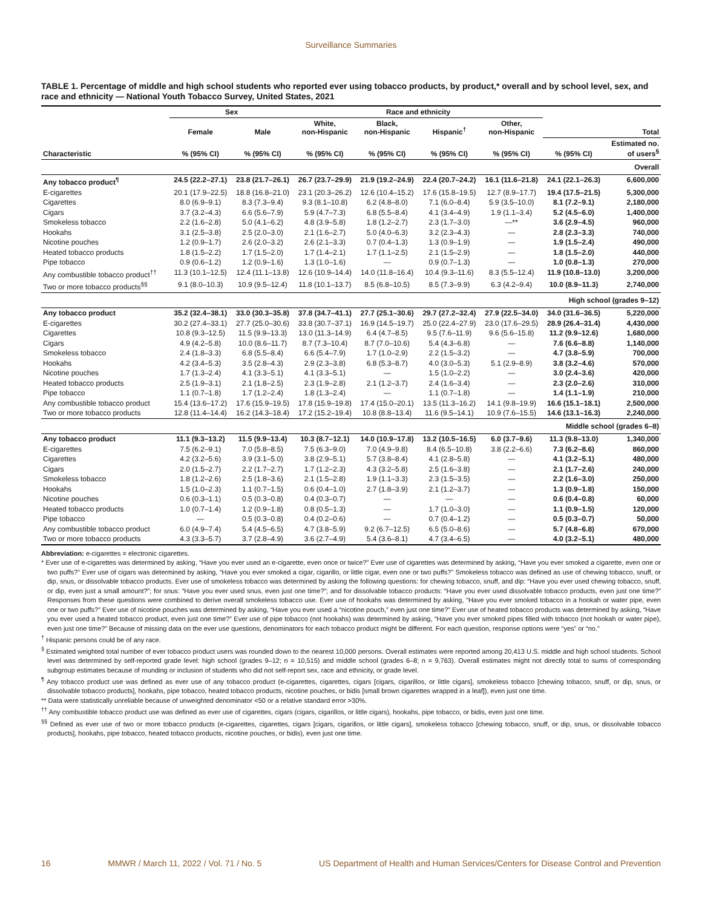Surveillance Summaries
TABLE 1. Percentage of middle and high school students who reported ever using tobacco products, by product,* overall and by school level, sex, and race and ethnicity — National Youth Tobacco Survey, United States, 2021
| | Sex | | Race and ethnicity | | | | | |
| --- | --- | --- | --- | --- | --- | --- | --- | --- |
| | Female | Male | White, non-Hispanic | Black, non-Hispanic | Hispanic<sup>†</sup> | Other, non-Hispanic | Total | |
| Characteristic | % (95% CI) | % (95% CI) | % (95% CI) | % (95% CI) | % (95% CI) | % (95% CI) | % (95% CI) | Estimated no. of users<sup>§</sup> |
| Overall | | | | | | | | |
| Any tobacco product<sup>¶</sup> | 24.5 (22.2–27.1) | 23.8 (21.7–26.1) | 26.7 (23.7–29.9) | 21.9 (19.2–24.9) | 22.4 (20.7–24.2) | 16.1 (11.6–21.8) | 24.1 (22.1–26.3) | 6,600,000 |
| E-cigarettes | 20.1 (17.9–22.5) | 18.8 (16.8–21.0) | 23.1 (20.3–26.2) | 12.6 (10.4–15.2) | 17.6 (15.8–19.5) | 12.7 (8.9–17.7) | 19.4 (17.5–21.5) | 5,300,000 |
| Cigarettes | 8.0 (6.9–9.1) | 8.3 (7.3–9.4) | 9.3 (8.1–10.8) | 6.2 (4.8–8.0) | 7.1 (6.0–8.4) | 5.9 (3.5–10.0) | 8.1 (7.2–9.1) | 2,180,000 |
| Cigars | 3.7 (3.2–4.3) | 6.6 (5.6–7.9) | 5.9 (4.7–7.3) | 6.8 (5.5–8.4) | 4.1 (3.4–4.9) | 1.9 (1.1–3.4) | 5.2 (4.5–6.0) | 1,400,000 |
| Smokeless tobacco | 2.2 (1.6–2.8) | 5.0 (4.1–6.2) | 4.8 (3.9–5.8) | 1.8 (1.2–2.7) | 2.3 (1.7–3.0) | —** | 3.6 (2.9–4.5) | 960,000 |
| Hookahs | 3.1 (2.5–3.8) | 2.5 (2.0–3.0) | 2.1 (1.6–2.7) | 5.0 (4.0–6.3) | 3.2 (2.3–4.3) | — | 2.8 (2.3–3.3) | 740,000 |
| Nicotine pouches | 1.2 (0.9–1.7) | 2.6 (2.0–3.2) | 2.6 (2.1–3.3) | 0.7 (0.4–1.3) | 1.3 (0.9–1.9) | — | 1.9 (1.5–2.4) | 490,000 |
| Heated tobacco products | 1.8 (1.5–2.2) | 1.7 (1.5–2.0) | 1.7 (1.4–2.1) | 1.7 (1.1–2.5) | 2.1 (1.5–2.9) | — | 1.8 (1.5–2.0) | 440,000 |
| Pipe tobacco | 0.9 (0.6–1.2) | 1.2 (0.9–1.6) | 1.3 (1.0–1.6) | — | 0.9 (0.7–1.3) | — | 1.0 (0.8–1.3) | 270,000 |
| Any combustible tobacco product<sup>††</sup> | 11.3 (10.1–12.5) | 12.4 (11.1–13.8) | 12.6 (10.9–14.4) | 14.0 (11.8–16.4) | 10.4 (9.3–11.6) | 8.3 (5.5–12.4) | 11.9 (10.8–13.0) | 3,200,000 |
| Two or more tobacco products<sup>§§</sup> | 9.1 (8.0–10.3) | 10.9 (9.5–12.4) | 11.8 (10.1–13.7) | 8.5 (6.8–10.5) | 8.5 (7.3–9.9) | 6.3 (4.2–9.4) | 10.0 (8.9–11.3) | 2,740,000 |
| High school (grades 9–12) | | | | | | | | |
| Any tobacco product | 35.2 (32.4–38.1) | 33.0 (30.3–35.8) | 37.8 (34.7–41.1) | 27.7 (25.1–30.6) | 29.7 (27.2–32.4) | 27.9 (22.5–34.0) | 34.0 (31.6–36.5) | 5,220,000 |
| E-cigarettes | 30.2 (27.4–33.1) | 27.7 (25.0–30.6) | 33.8 (30.7–37.1) | 16.9 (14.5–19.7) | 25.0 (22.4–27.9) | 23.0 (17.6–29.5) | 28.9 (26.4–31.4) | 4,430,000 |
| Cigarettes | 10.8 (9.3–12.5) | 11.5 (9.9–13.3) | 13.0 (11.3–14.9) | 6.4 (4.7–8.5) | 9.5 (7.6–11.9) | 9.6 (5.6–15.8) | 11.2 (9.9–12.6) | 1,680,000 |
| Cigars | 4.9 (4.2–5.8) | 10.0 (8.6–11.7) | 8.7 (7.3–10.4) | 8.7 (7.0–10.6) | 5.4 (4.3–6.8) | — | 7.6 (6.6–8.8) | 1,140,000 |
| Smokeless tobacco | 2.4 (1.8–3.3) | 6.8 (5.5–8.4) | 6.6 (5.4–7.9) | 1.7 (1.0–2.9) | 2.2 (1.5–3.2) | — | 4.7 (3.8–5.9) | 700,000 |
| Hookahs | 4.2 (3.4–5.3) | 3.5 (2.8–4.3) | 2.9 (2.3–3.8) | 6.8 (5.3–8.7) | 4.0 (3.0–5.3) | 5.1 (2.9–8.9) | 3.8 (3.2–4.6) | 570,000 |
| Nicotine pouches | 1.7 (1.3–2.4) | 4.1 (3.3–5.1) | 4.1 (3.3–5.1) | — | 1.5 (1.0–2.2) | — | 3.0 (2.4–3.6) | 420,000 |
| Heated tobacco products | 2.5 (1.9–3.1) | 2.1 (1.8–2.5) | 2.3 (1.9–2.8) | 2.1 (1.2–3.7) | 2.4 (1.6–3.4) | — | 2.3 (2.0–2.6) | 310,000 |
| Pipe tobacco | 1.1 (0.7–1.8) | 1.7 (1.2–2.4) | 1.8 (1.3–2.4) | — | 1.1 (0.7–1.8) | — | 1.4 (1.1–1.9) | 210,000 |
| Any combustible tobacco product | 15.4 (13.6–17.2) | 17.6 (15.9–19.5) | 17.8 (15.9–19.8) | 17.4 (15.0–20.1) | 13.5 (11.3–16.2) | 14.1 (9.8–19.9) | 16.6 (15.1–18.1) | 2,500,000 |
| Two or more tobacco products | 12.8 (11.4–14.4) | 16.2 (14.3–18.4) | 17.2 (15.2–19.4) | 10.8 (8.8–13.4) | 11.6 (9.5–14.1) | 10.9 (7.6–15.5) | 14.6 (13.1–16.3) | 2,240,000 |
| Middle school (grades 6–8) | | | | | | | | |
| Any tobacco product | 11.1 (9.3–13.2) | 11.5 (9.9–13.4) | 10.3 (8.7–12.1) | 14.0 (10.9–17.8) | 13.2 (10.5–16.5) | 6.0 (3.7–9.6) | 11.3 (9.8–13.0) | 1,340,000 |
| E-cigarettes | 7.5 (6.2–9.1) | 7.0 (5.8–8.5) | 7.5 (6.3–9.0) | 7.0 (4.9–9.8) | 8.4 (6.5–10.8) | 3.8 (2.2–6.6) | 7.3 (6.2–8.6) | 860,000 |
| Cigarettes | 4.2 (3.2–5.6) | 3.9 (3.1–5.0) | 3.8 (2.9–5.1) | 5.7 (3.8–8.4) | 4.1 (2.8–5.8) | — | 4.1 (3.2–5.1) | 480,000 |
| Cigars | 2.0 (1.5–2.7) | 2.2 (1.7–2.7) | 1.7 (1.2–2.3) | 4.3 (3.2–5.8) | 2.5 (1.6–3.8) | — | 2.1 (1.7–2.6) | 240,000 |
| Smokeless tobacco | 1.8 (1.2–2.6) | 2.5 (1.8–3.6) | 2.1 (1.5–2.8) | 1.9 (1.1–3.3) | 2.3 (1.5–3.5) | — | 2.2 (1.6–3.0) | 250,000 |
| Hookahs | 1.5 (1.0–2.3) | 1.1 (0.7–1.5) | 0.6 (0.4–1.0) | 2.7 (1.8–3.9) | 2.1 (1.2–3.7) | — | 1.3 (0.9–1.8) | 150,000 |
| Nicotine pouches | 0.6 (0.3–1.1) | 0.5 (0.3–0.8) | 0.4 (0.3–0.7) | — | — | — | 0.6 (0.4–0.8) | 60,000 |
| Heated tobacco products | 1.0 (0.7–1.4) | 1.2 (0.9–1.8) | 0.8 (0.5–1.3) | — | 1.7 (1.0–3.0) | — | 1.1 (0.9–1.5) | 120,000 |
| Pipe tobacco | — | 0.5 (0.3–0.8) | 0.4 (0.2–0.6) | — | 0.7 (0.4–1.2) | — | 0.5 (0.3–0.7) | 50,000 |
| Any combustible tobacco product | 6.0 (4.9–7.4) | 5.4 (4.5–6.5) | 4.7 (3.8–5.9) | 9.2 (6.7–12.5) | 6.5 (5.0–8.6) | — | 5.7 (4.8–6.8) | 670,000 |
| Two or more tobacco products | 4.3 (3.3–5.7) | 3.7 (2.8–4.9) | 3.6 (2.7–4.9) | 5.4 (3.6–8.1) | 4.7 (3.4–6.5) | — | 4.0 (3.2–5.1) | 480,000 |
Abbreviation: e-cigarettes = electronic cigarettes.
* Ever use of e-cigarettes was determined by asking, “Have you ever used an e-cigarette, even once or twice?” Ever use of cigarettes was determined by asking, “Have you ever smoked a cigarette, even one or two puffs?” Ever use of cigars was determined by asking, “Have you ever smoked a cigar, cigarillo, or little cigar, even one or two puffs?” Smokeless tobacco was defined as use of chewing tobacco, snuff, or dip, snus, or dissolvable tobacco products. Ever use of smokeless tobacco was determined by asking the following questions: for chewing tobacco, snuff, and dip: “Have you ever used chewing tobacco, snuff, or dip, even just a small amount?”; for snus: “Have you ever used snus, even just one time?”; and for dissolvable tobacco products: “Have you ever used dissolvable tobacco products, even just one time?” Responses from these questions were combined to derive overall smokeless tobacco use. Ever use of hookahs was determined by asking, “Have you ever smoked tobacco in a hookah or water pipe, even one or two puffs?” Ever use of nicotine pouches was determined by asking, “Have you ever used a “nicotine pouch,” even just one time?” Ever use of heated tobacco products was determined by asking, “Have you ever used a heated tobacco product, even just one time?” Ever use of pipe tobacco (not hookahs) was determined by asking, “Have you ever smoked pipes filled with tobacco (not hookah or water pipe), even just one time?” Because of missing data on the ever use questions, denominators for each tobacco product might be different. For each question, response options were “yes” or “no.”
<sup>†</sup> Hispanic persons could be of any race.
<sup>§</sup> Estimated weighted total number of ever tobacco product users was rounded down to the nearest 10,000 persons. Overall estimates were reported among 20,413 U.S. middle and high school students. School level was determined by self-reported grade level: high school (grades 9–12; n = 10,515) and middle school (grades 6–8; n = 9,763). Overall estimates might not directly total to sums of corresponding subgroup estimates because of rounding or inclusion of students who did not self-report sex, race and ethnicity, or grade level.
<sup>¶</sup> Any tobacco product use was defined as ever use of any tobacco product (e-cigarettes, cigarettes, cigars [cigars, cigarillos, or little cigars], smokeless tobacco [chewing tobacco, snuff, or dip, snus, or dissolvable tobacco products], hookahs, pipe tobacco, heated tobacco products, nicotine pouches, or bidis [small brown cigarettes wrapped in a leaf]), even just one time.
** Data were statistically unreliable because of unweighted denominator <50 or a relative standard error >30%.
<sup>††</sup> Any combustible tobacco product use was defined as ever use of cigarettes, cigars (cigars, cigarillos, or little cigars), hookahs, pipe tobacco, or bidis, even just one time.
<sup>§§</sup> Defined as ever use of two or more tobacco products (e-cigarettes, cigarettes, cigars [cigars, cigarillos, or little cigars], smokeless tobacco [chewing tobacco, snuff, or dip, snus, or dissolvable tobacco products], hookahs, pipe tobacco, heated tobacco products, nicotine pouches, or bidis), even just one time.
16 MMWR / March 11, 2022 / Vol. 71 / No. 5 US Department of Health and Human Services/Centers for Disease Control and Prevention